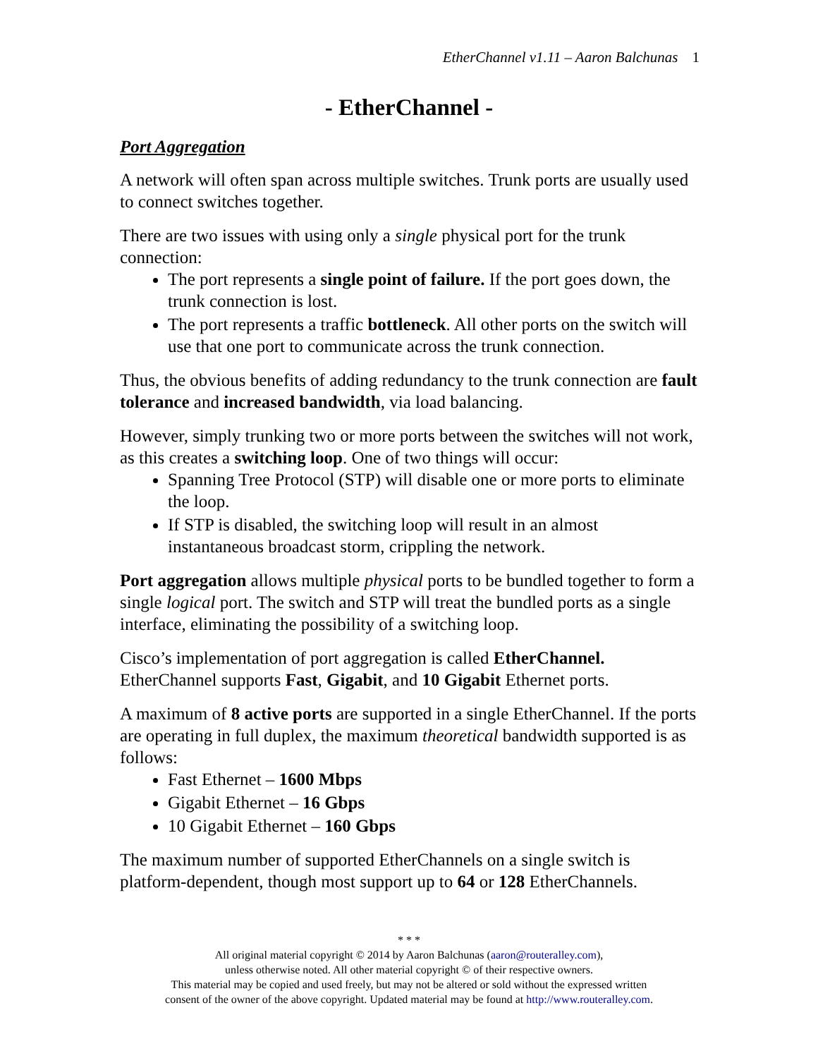EtherChannel v1.11 – Aaron Balchunas 1
- EtherChannel -
Port Aggregation
A network will often span across multiple switches. Trunk ports are usually used to connect switches together.
There are two issues with using only a single physical port for the trunk connection:
The port represents a single point of failure. If the port goes down, the trunk connection is lost.
The port represents a traffic bottleneck. All other ports on the switch will use that one port to communicate across the trunk connection.
Thus, the obvious benefits of adding redundancy to the trunk connection are fault tolerance and increased bandwidth, via load balancing.
However, simply trunking two or more ports between the switches will not work, as this creates a switching loop. One of two things will occur:
Spanning Tree Protocol (STP) will disable one or more ports to eliminate the loop.
If STP is disabled, the switching loop will result in an almost instantaneous broadcast storm, crippling the network.
Port aggregation allows multiple physical ports to be bundled together to form a single logical port. The switch and STP will treat the bundled ports as a single interface, eliminating the possibility of a switching loop.
Cisco’s implementation of port aggregation is called EtherChannel. EtherChannel supports Fast, Gigabit, and 10 Gigabit Ethernet ports.
A maximum of 8 active ports are supported in a single EtherChannel. If the ports are operating in full duplex, the maximum theoretical bandwidth supported is as follows:
Fast Ethernet – 1600 Mbps
Gigabit Ethernet – 16 Gbps
10 Gigabit Ethernet – 160 Gbps
The maximum number of supported EtherChannels on a single switch is platform-dependent, though most support up to 64 or 128 EtherChannels.
* * *
All original material copyright © 2014 by Aaron Balchunas (aaron@routeralley.com),
unless otherwise noted. All other material copyright © of their respective owners.
This material may be copied and used freely, but may not be altered or sold without the expressed written
consent of the owner of the above copyright. Updated material may be found at http://www.routeralley.com.